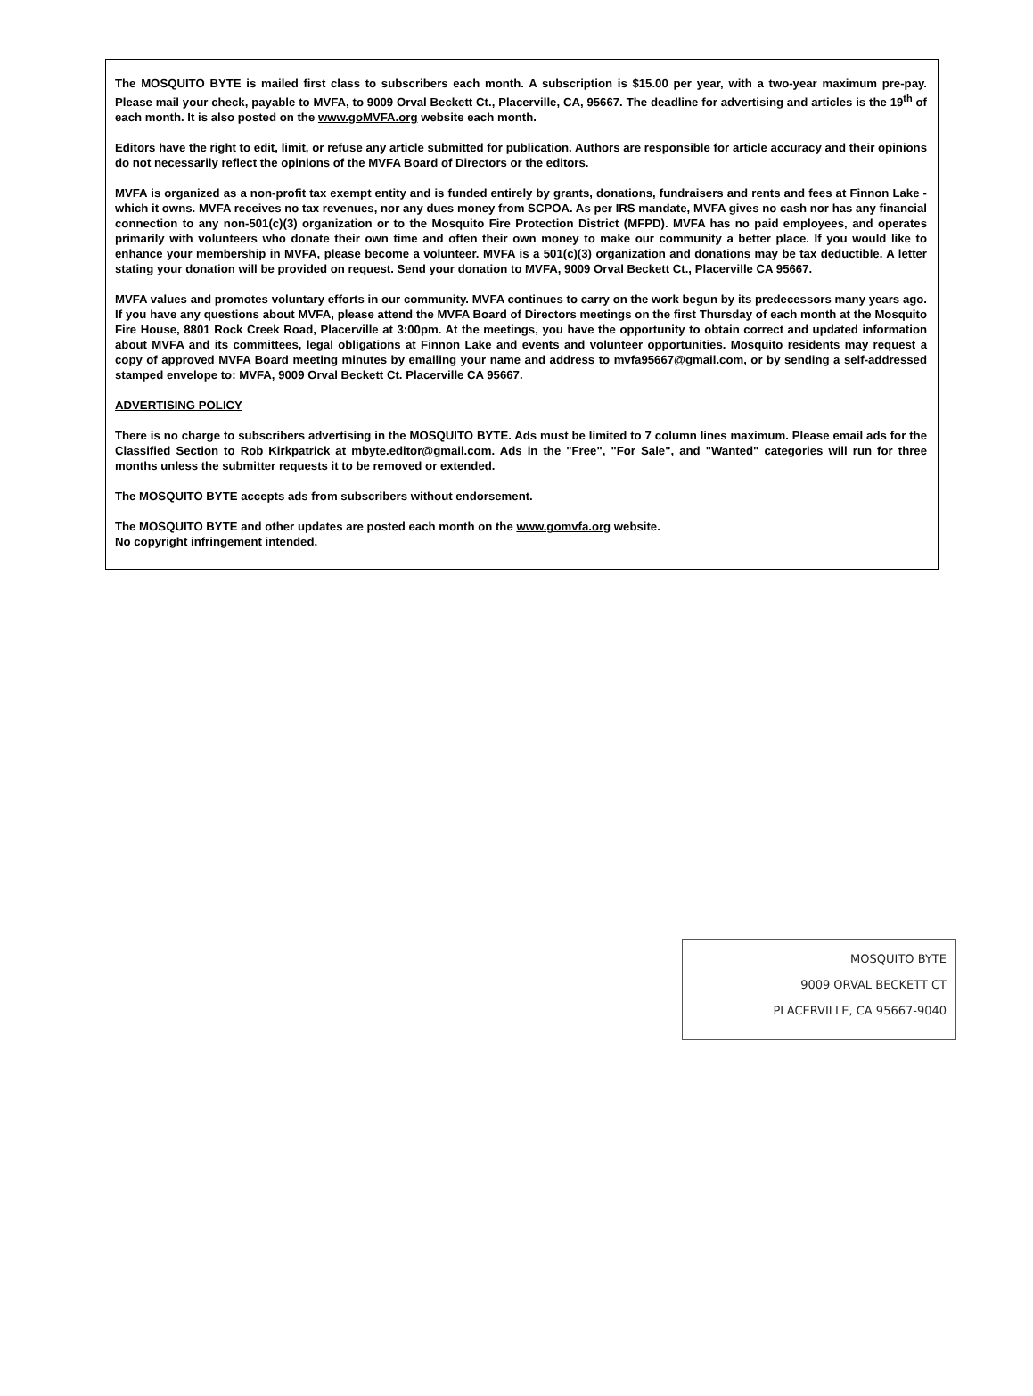The MOSQUITO BYTE is mailed first class to subscribers each month. A subscription is $15.00 per year, with a two-year maximum pre-pay. Please mail your check, payable to MVFA, to 9009 Orval Beckett Ct., Placerville, CA, 95667. The deadline for advertising and articles is the 19<sup>th</sup> of each month. It is also posted on the www.goMVFA.org website each month.
Editors have the right to edit, limit, or refuse any article submitted for publication. Authors are responsible for article accuracy and their opinions do not necessarily reflect the opinions of the MVFA Board of Directors or the editors.
MVFA is organized as a non-profit tax exempt entity and is funded entirely by grants, donations, fundraisers and rents and fees at Finnon Lake - which it owns. MVFA receives no tax revenues, nor any dues money from SCPOA. As per IRS mandate, MVFA gives no cash nor has any financial connection to any non-501(c)(3) organization or to the Mosquito Fire Protection District (MFPD). MVFA has no paid employees, and operates primarily with volunteers who donate their own time and often their own money to make our community a better place. If you would like to enhance your membership in MVFA, please become a volunteer. MVFA is a 501(c)(3) organization and donations may be tax deductible. A letter stating your donation will be provided on request. Send your donation to MVFA, 9009 Orval Beckett Ct., Placerville CA 95667.
MVFA values and promotes voluntary efforts in our community. MVFA continues to carry on the work begun by its predecessors many years ago. If you have any questions about MVFA, please attend the MVFA Board of Directors meetings on the first Thursday of each month at the Mosquito Fire House, 8801 Rock Creek Road, Placerville at 3:00pm. At the meetings, you have the opportunity to obtain correct and updated information about MVFA and its committees, legal obligations at Finnon Lake and events and volunteer opportunities. Mosquito residents may request a copy of approved MVFA Board meeting minutes by emailing your name and address to mvfa95667@gmail.com, or by sending a self-addressed stamped envelope to: MVFA, 9009 Orval Beckett Ct. Placerville CA 95667.
ADVERTISING POLICY
There is no charge to subscribers advertising in the MOSQUITO BYTE. Ads must be limited to 7 column lines maximum. Please email ads for the Classified Section to Rob Kirkpatrick at mbyte.editor@gmail.com. Ads in the "Free", "For Sale", and "Wanted" categories will run for three months unless the submitter requests it to be removed or extended.
The MOSQUITO BYTE accepts ads from subscribers without endorsement.
The MOSQUITO BYTE and other updates are posted each month on the www.gomvfa.org website.
No copyright infringement intended.
MOSQUITO BYTE
9009 ORVAL BECKETT CT
PLACERVILLE, CA 95667-9040